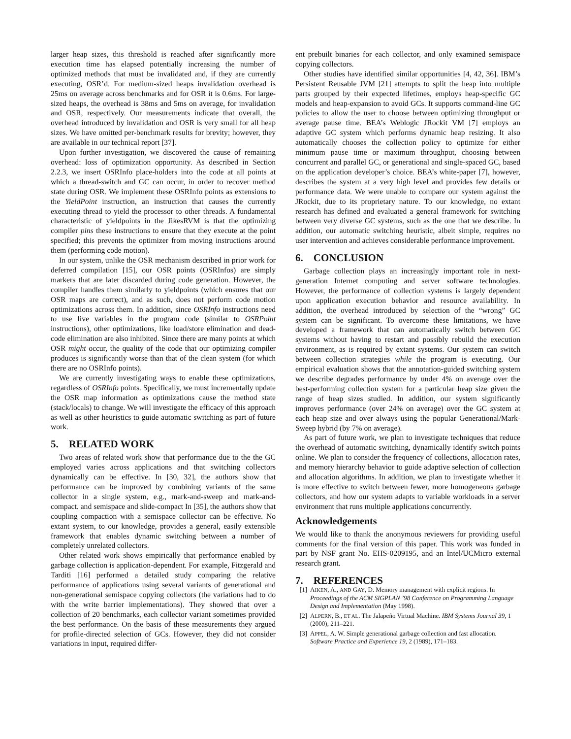larger heap sizes, this threshold is reached after significantly more execution time has elapsed potentially increasing the number of optimized methods that must be invalidated and, if they are currently executing, OSR’d. For medium-sized heaps invalidation overhead is 25ms on average across benchmarks and for OSR it is 0.6ms. For large-sized heaps, the overhead is 38ms and 5ms on average, for invalidation and OSR, respectively. Our measurements indicate that overall, the overhead introduced by invalidation and OSR is very small for all heap sizes. We have omitted per-benchmark results for brevity; however, they are available in our technical report [37].
Upon further investigation, we discovered the cause of remaining overhead: loss of optimization opportunity. As described in Section 2.2.3, we insert OSRInfo place-holders into the code at all points at which a thread-switch and GC can occur, in order to recover method state during OSR. We implement these OSRInfo points as extensions to the YieldPoint instruction, an instruction that causes the currently executing thread to yield the processor to other threads. A fundamental characteristic of yieldpoints in the JikesRVM is that the optimizing compiler pins these instructions to ensure that they execute at the point specified; this prevents the optimizer from moving instructions around them (performing code motion).
In our system, unlike the OSR mechanism described in prior work for deferred compilation [15], our OSR points (OSRInfos) are simply markers that are later discarded during code generation. However, the compiler handles them similarly to yieldpoints (which ensures that our OSR maps are correct), and as such, does not perform code motion optimizations across them. In addition, since OSRInfo instructions need to use live variables in the program code (similar to OSRPoint instructions), other optimizations, like load/store elimination and dead-code elimination are also inhibited. Since there are many points at which OSR might occur, the quality of the code that our optimizing compiler produces is significantly worse than that of the clean system (for which there are no OSRInfo points).
We are currently investigating ways to enable these optimizations, regardless of OSRInfo points. Specifically, we must incrementally update the OSR map information as optimizations cause the method state (stack/locals) to change. We will investigate the efficacy of this approach as well as other heuristics to guide automatic switching as part of future work.
5. RELATED WORK
Two areas of related work show that performance due to the the GC employed varies across applications and that switching collectors dynamically can be effective. In [30, 32], the authors show that performance can be improved by combining variants of the same collector in a single system, e.g., mark-and-sweep and mark-and-compact. and semispace and slide-compact In [35], the authors show that coupling compaction with a semispace collector can be effective. No extant system, to our knowledge, provides a general, easily extensible framework that enables dynamic switching between a number of completely unrelated collectors.
Other related work shows empirically that performance enabled by garbage collection is application-dependent. For example, Fitzgerald and Tarditi [16] performed a detailed study comparing the relative performance of applications using several variants of generational and non-generational semispace copying collectors (the variations had to do with the write barrier implementations). They showed that over a collection of 20 benchmarks, each collector variant sometimes provided the best performance. On the basis of these measurements they argued for profile-directed selection of GCs. However, they did not consider variations in input, required differ-
ent prebuilt binaries for each collector, and only examined semispace copying collectors.
Other studies have identified similar opportunities [4, 42, 36]. IBM’s Persistent Reusable JVM [21] attempts to split the heap into multiple parts grouped by their expected lifetimes, employs heap-specific GC models and heap-expansion to avoid GCs. It supports command-line GC policies to allow the user to choose between optimizing throughput or average pause time. BEA’s Weblogic JRockit VM [7] employs an adaptive GC system which performs dynamic heap resizing. It also automatically chooses the collection policy to optimize for either minimum pause time or maximum throughput, choosing between concurrent and parallel GC, or generational and single-spaced GC, based on the application developer’s choice. BEA’s white-paper [7], however, describes the system at a very high level and provides few details or performance data. We were unable to compare our system against the JRockit, due to its proprietary nature. To our knowledge, no extant research has defined and evaluated a general framework for switching between very diverse GC systems, such as the one that we describe. In addition, our automatic switching heuristic, albeit simple, requires no user intervention and achieves considerable performance improvement.
6. CONCLUSION
Garbage collection plays an increasingly important role in next-generation Internet computing and server software technologies. However, the performance of collection systems is largely dependent upon application execution behavior and resource availability. In addition, the overhead introduced by selection of the “wrong” GC system can be significant. To overcome these limitations, we have developed a framework that can automatically switch between GC systems without having to restart and possibly rebuild the execution environment, as is required by extant systems. Our system can switch between collection strategies while the program is executing. Our empirical evaluation shows that the annotation-guided switching system we describe degrades performance by under 4% on average over the best-performing collection system for a particular heap size given the range of heap sizes studied. In addition, our system significantly improves performance (over 24% on average) over the GC system at each heap size and over always using the popular Generational/Mark-Sweep hybrid (by 7% on average).
As part of future work, we plan to investigate techniques that reduce the overhead of automatic switching, dynamically identify switch points online. We plan to consider the frequency of collections, allocation rates, and memory hierarchy behavior to guide adaptive selection of collection and allocation algorithms. In addition, we plan to investigate whether it is more effective to switch between fewer, more homogeneous garbage collectors, and how our system adapts to variable workloads in a server environment that runs multiple applications concurrently.
Acknowledgements
We would like to thank the anonymous reviewers for providing useful comments for the final version of this paper. This work was funded in part by NSF grant No. EHS-0209195, and an Intel/UCMicro external research grant.
7. REFERENCES
[1] AIKEN, A., AND GAY, D. Memory management with explicit regions. In Proceedings of the ACM SIGPLAN ’98 Conference on Programming Language Design and Implementation (May 1998).
[2] ALPERN, B., ET AL. The Jalapeño Virtual Machine. IBM Systems Journal 39, 1 (2000), 211–221.
[3] APPEL, A. W. Simple generational garbage collection and fast allocation. Software Practice and Experience 19, 2 (1989), 171–183.